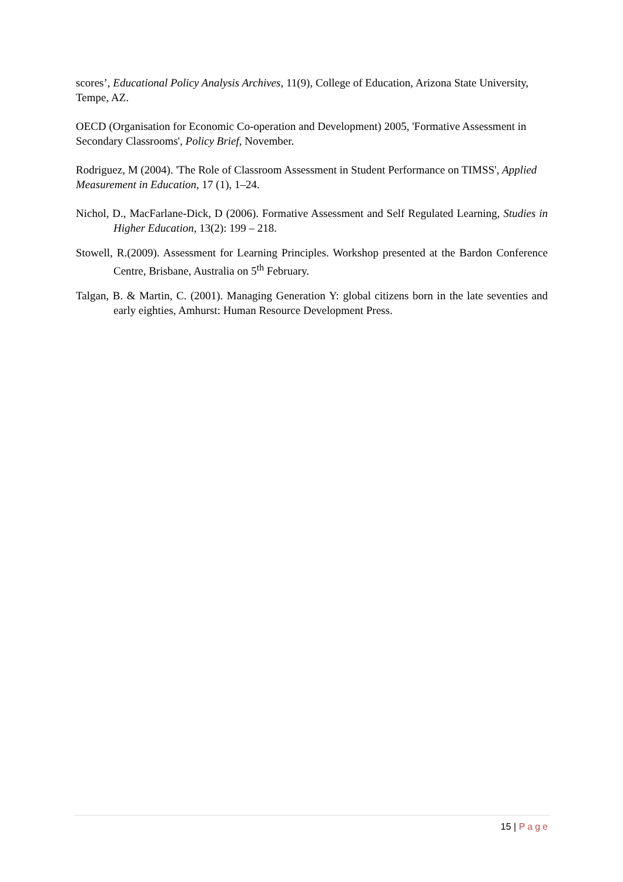scores’, Educational Policy Analysis Archives, 11(9), College of Education, Arizona State University, Tempe, AZ.
OECD (Organisation for Economic Co-operation and Development) 2005, 'Formative Assessment in Secondary Classrooms', Policy Brief, November.
Rodriguez, M (2004). 'The Role of Classroom Assessment in Student Performance on TIMSS', Applied Measurement in Education, 17 (1), 1–24.
Nichol, D., MacFarlane-Dick, D (2006). Formative Assessment and Self Regulated Learning, Studies in Higher Education, 13(2): 199 – 218.
Stowell, R.(2009). Assessment for Learning Principles. Workshop presented at the Bardon Conference Centre, Brisbane, Australia on 5<sup>th</sup> February.
Talgan, B. & Martin, C. (2001). Managing Generation Y: global citizens born in the late seventies and early eighties, Amhurst: Human Resource Development Press.
15 | Page